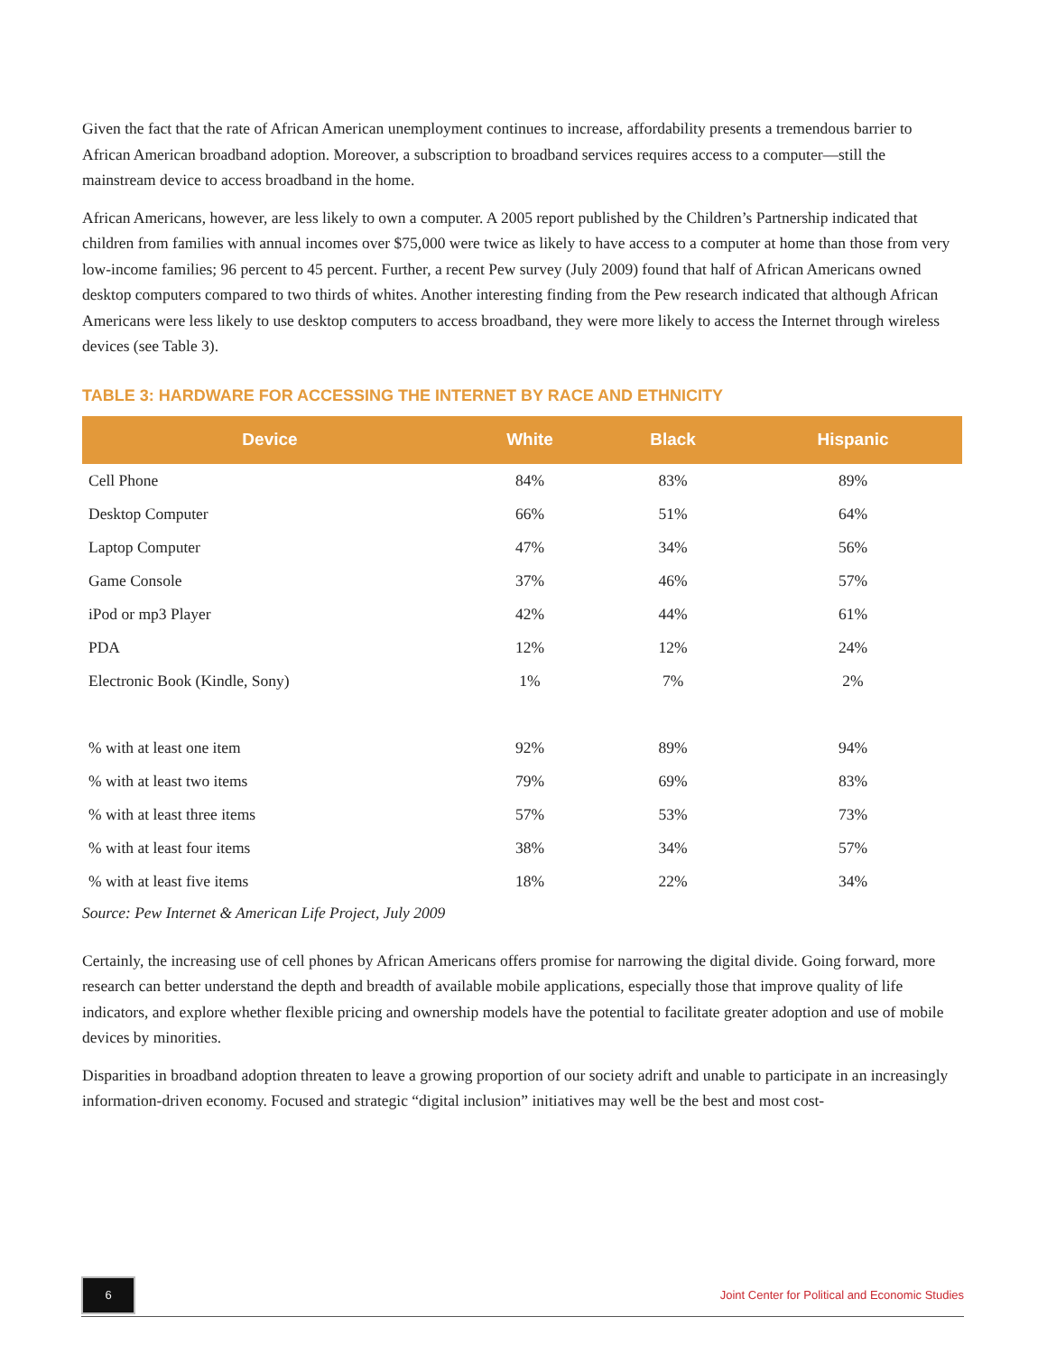Given the fact that the rate of African American unemployment continues to increase, affordability presents a tremendous barrier to African American broadband adoption. Moreover, a subscription to broadband services requires access to a computer—still the mainstream device to access broadband in the home.
African Americans, however, are less likely to own a computer. A 2005 report published by the Children’s Partnership indicated that children from families with annual incomes over $75,000 were twice as likely to have access to a computer at home than those from very low-income families; 96 percent to 45 percent. Further, a recent Pew survey (July 2009) found that half of African Americans owned desktop computers compared to two thirds of whites. Another interesting finding from the Pew research indicated that although African Americans were less likely to use desktop computers to access broadband, they were more likely to access the Internet through wireless devices (see Table 3).
TABLE 3: HARDWARE FOR ACCESSING THE INTERNET BY RACE AND ETHNICITY
| Device | White | Black | Hispanic |
| --- | --- | --- | --- |
| Cell Phone | 84% | 83% | 89% |
| Desktop Computer | 66% | 51% | 64% |
| Laptop Computer | 47% | 34% | 56% |
| Game Console | 37% | 46% | 57% |
| iPod or mp3 Player | 42% | 44% | 61% |
| PDA | 12% | 12% | 24% |
| Electronic Book (Kindle, Sony) | 1% | 7% | 2% |
| % with at least one item | 92% | 89% | 94% |
| % with at least two items | 79% | 69% | 83% |
| % with at least three items | 57% | 53% | 73% |
| % with at least four items | 38% | 34% | 57% |
| % with at least five items | 18% | 22% | 34% |
Source: Pew Internet & American Life Project, July 2009
Certainly, the increasing use of cell phones by African Americans offers promise for narrowing the digital divide. Going forward, more research can better understand the depth and breadth of available mobile applications, especially those that improve quality of life indicators, and explore whether flexible pricing and ownership models have the potential to facilitate greater adoption and use of mobile devices by minorities.
Disparities in broadband adoption threaten to leave a growing proportion of our society adrift and unable to participate in an increasingly information-driven economy. Focused and strategic “digital inclusion” initiatives may well be the best and most cost-
6
Joint Center for Political and Economic Studies